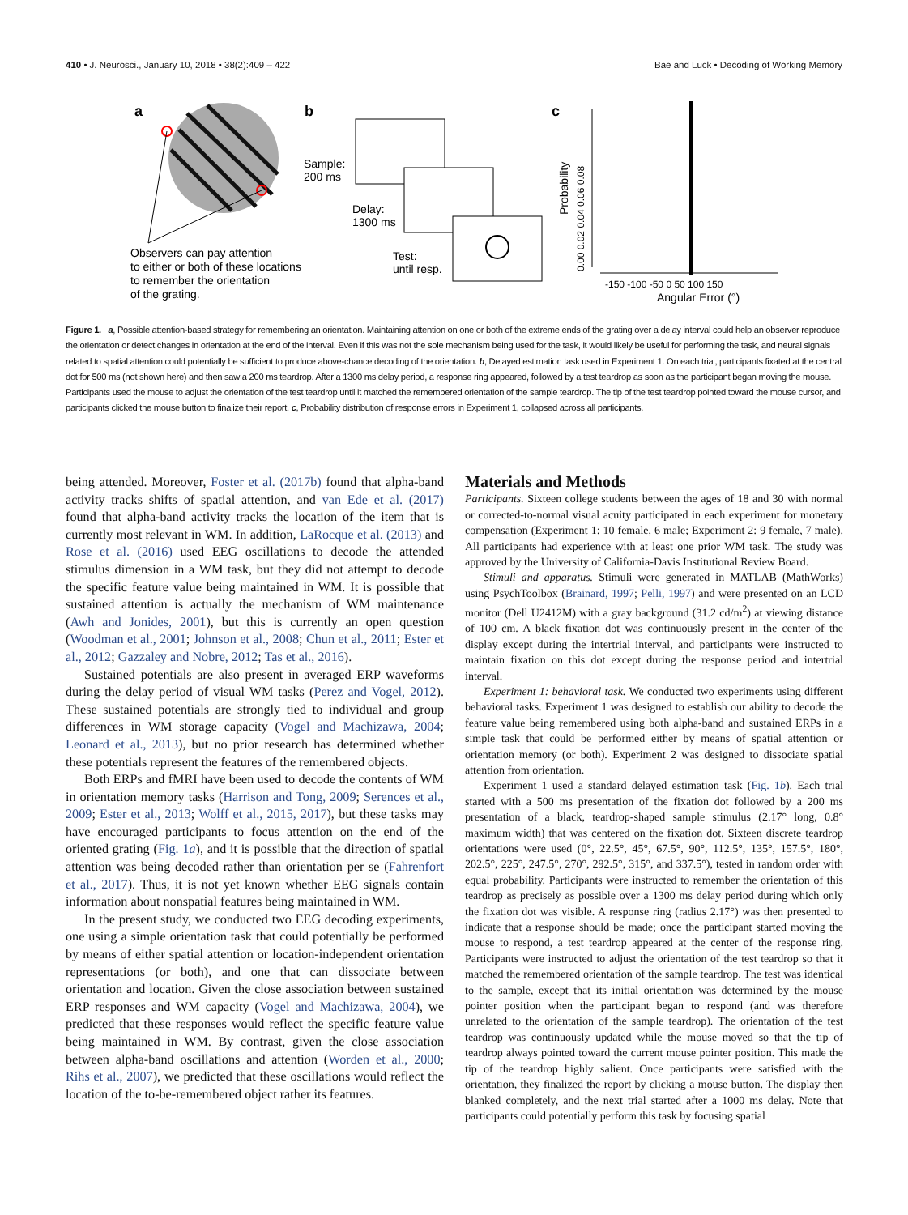410 • J. Neurosci., January 10, 2018 • 38(2):409 – 422 Bae and Luck • Decoding of Working Memory
a
Observers can pay attention
to either or both of these locations
to remember the orientation
of the grating.
b
Sample:
200 ms
Delay:
1300 ms
Test:
until resp.
c
0.00 0.02 0.04 0.06 0.08
Probability
-150 -100 -50 0 50 100 150
Angular Error (°)
Figure 1. a, Possible attention-based strategy for remembering an orientation. Maintaining attention on one or both of the extreme ends of the grating over a delay interval could help an observer reproduce the orientation or detect changes in orientation at the end of the interval. Even if this was not the sole mechanism being used for the task, it would likely be useful for performing the task, and neural signals related to spatial attention could potentially be sufficient to produce above-chance decoding of the orientation. b, Delayed estimation task used in Experiment 1. On each trial, participants fixated at the central dot for 500 ms (not shown here) and then saw a 200 ms teardrop. After a 1300 ms delay period, a response ring appeared, followed by a test teardrop as soon as the participant began moving the mouse. Participants used the mouse to adjust the orientation of the test teardrop until it matched the remembered orientation of the sample teardrop. The tip of the test teardrop pointed toward the mouse cursor, and participants clicked the mouse button to finalize their report. c, Probability distribution of response errors in Experiment 1, collapsed across all participants.
being attended. Moreover, Foster et al. (2017b) found that alpha-band activity tracks shifts of spatial attention, and van Ede et al. (2017) found that alpha-band activity tracks the location of the item that is currently most relevant in WM. In addition, LaRocque et al. (2013) and Rose et al. (2016) used EEG oscillations to decode the attended stimulus dimension in a WM task, but they did not attempt to decode the specific feature value being maintained in WM. It is possible that sustained attention is actually the mechanism of WM maintenance (Awh and Jonides, 2001), but this is currently an open question (Woodman et al., 2001; Johnson et al., 2008; Chun et al., 2011; Ester et al., 2012; Gazzaley and Nobre, 2012; Tas et al., 2016).
Sustained potentials are also present in averaged ERP waveforms during the delay period of visual WM tasks (Perez and Vogel, 2012). These sustained potentials are strongly tied to individual and group differences in WM storage capacity (Vogel and Machizawa, 2004; Leonard et al., 2013), but no prior research has determined whether these potentials represent the features of the remembered objects.
Both ERPs and fMRI have been used to decode the contents of WM in orientation memory tasks (Harrison and Tong, 2009; Serences et al., 2009; Ester et al., 2013; Wolff et al., 2015, 2017), but these tasks may have encouraged participants to focus attention on the end of the oriented grating (Fig. 1a), and it is possible that the direction of spatial attention was being decoded rather than orientation per se (Fahrenfort et al., 2017). Thus, it is not yet known whether EEG signals contain information about nonspatial features being maintained in WM.
In the present study, we conducted two EEG decoding experiments, one using a simple orientation task that could potentially be performed by means of either spatial attention or location-independent orientation representations (or both), and one that can dissociate between orientation and location. Given the close association between sustained ERP responses and WM capacity (Vogel and Machizawa, 2004), we predicted that these responses would reflect the specific feature value being maintained in WM. By contrast, given the close association between alpha-band oscillations and attention (Worden et al., 2000; Rihs et al., 2007), we predicted that these oscillations would reflect the location of the to-be-remembered object rather its features.
Materials and Methods
Participants. Sixteen college students between the ages of 18 and 30 with normal or corrected-to-normal visual acuity participated in each experiment for monetary compensation (Experiment 1: 10 female, 6 male; Experiment 2: 9 female, 7 male). All participants had experience with at least one prior WM task. The study was approved by the University of California-Davis Institutional Review Board.
Stimuli and apparatus. Stimuli were generated in MATLAB (MathWorks) using PsychToolbox (Brainard, 1997; Pelli, 1997) and were presented on an LCD monitor (Dell U2412M) with a gray background (31.2 cd/m<sup>2</sup>) at viewing distance of 100 cm. A black fixation dot was continuously present in the center of the display except during the intertrial interval, and participants were instructed to maintain fixation on this dot except during the response period and intertrial interval.
Experiment 1: behavioral task. We conducted two experiments using different behavioral tasks. Experiment 1 was designed to establish our ability to decode the feature value being remembered using both alpha-band and sustained ERPs in a simple task that could be performed either by means of spatial attention or orientation memory (or both). Experiment 2 was designed to dissociate spatial attention from orientation.
Experiment 1 used a standard delayed estimation task (Fig. 1b). Each trial started with a 500 ms presentation of the fixation dot followed by a 200 ms presentation of a black, teardrop-shaped sample stimulus (2.17° long, 0.8° maximum width) that was centered on the fixation dot. Sixteen discrete teardrop orientations were used (0°, 22.5°, 45°, 67.5°, 90°, 112.5°, 135°, 157.5°, 180°, 202.5°, 225°, 247.5°, 270°, 292.5°, 315°, and 337.5°), tested in random order with equal probability. Participants were instructed to remember the orientation of this teardrop as precisely as possible over a 1300 ms delay period during which only the fixation dot was visible. A response ring (radius 2.17°) was then presented to indicate that a response should be made; once the participant started moving the mouse to respond, a test teardrop appeared at the center of the response ring. Participants were instructed to adjust the orientation of the test teardrop so that it matched the remembered orientation of the sample teardrop. The test was identical to the sample, except that its initial orientation was determined by the mouse pointer position when the participant began to respond (and was therefore unrelated to the orientation of the sample teardrop). The orientation of the test teardrop was continuously updated while the mouse moved so that the tip of teardrop always pointed toward the current mouse pointer position. This made the tip of the teardrop highly salient. Once participants were satisfied with the orientation, they finalized the report by clicking a mouse button. The display then blanked completely, and the next trial started after a 1000 ms delay. Note that participants could potentially perform this task by focusing spatial